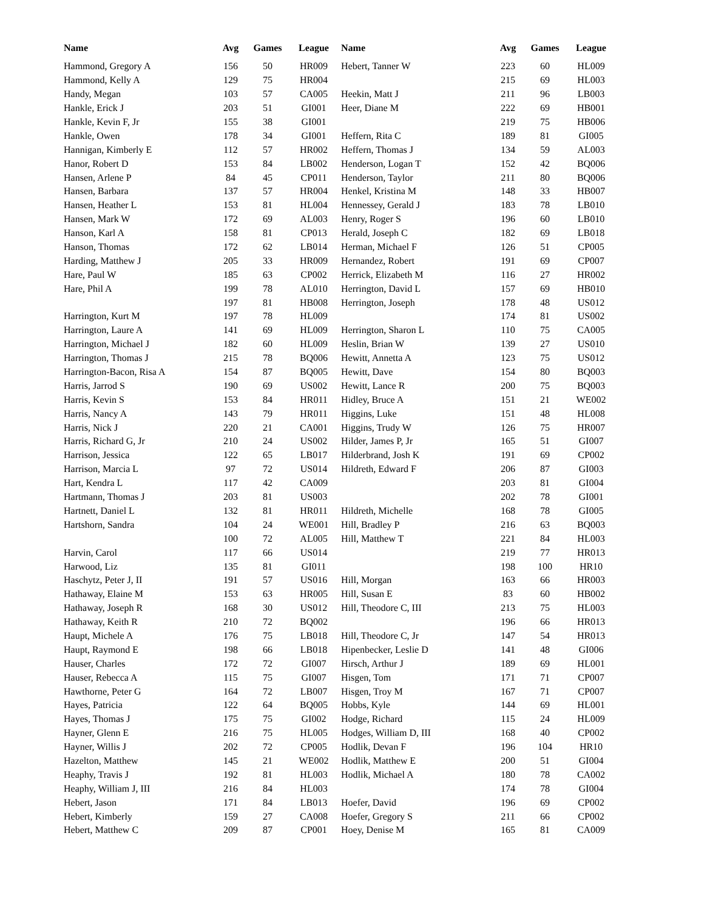| Name | Avg | Games | League | Name | Avg | Games | League |
| --- | --- | --- | --- | --- | --- | --- | --- |
| Hammond, Gregory A | 156 | 50 | HR009 | Hebert, Tanner W | 223 | 60 | HL009 |
| Hammond, Kelly A | 129 | 75 | HR004 | | 215 | 69 | HL003 |
| Handy, Megan | 103 | 57 | CA005 | Heekin, Matt J | 211 | 96 | LB003 |
| Hankle, Erick J | 203 | 51 | GI001 | Heer, Diane M | 222 | 69 | HB001 |
| Hankle, Kevin F, Jr | 155 | 38 | GI001 | | 219 | 75 | HB006 |
| Hankle, Owen | 178 | 34 | GI001 | Heffern, Rita C | 189 | 81 | GI005 |
| Hannigan, Kimberly E | 112 | 57 | HR002 | Heffern, Thomas J | 134 | 59 | AL003 |
| Hanor, Robert D | 153 | 84 | LB002 | Henderson, Logan T | 152 | 42 | BQ006 |
| Hansen, Arlene P | 84 | 45 | CP011 | Henderson, Taylor | 211 | 80 | BQ006 |
| Hansen, Barbara | 137 | 57 | HR004 | Henkel, Kristina M | 148 | 33 | HB007 |
| Hansen, Heather L | 153 | 81 | HL004 | Hennessey, Gerald J | 183 | 78 | LB010 |
| Hansen, Mark W | 172 | 69 | AL003 | Henry, Roger S | 196 | 60 | LB010 |
| Hanson, Karl A | 158 | 81 | CP013 | Herald, Joseph C | 182 | 69 | LB018 |
| Hanson, Thomas | 172 | 62 | LB014 | Herman, Michael F | 126 | 51 | CP005 |
| Harding, Matthew J | 205 | 33 | HR009 | Hernandez, Robert | 191 | 69 | CP007 |
| Hare, Paul W | 185 | 63 | CP002 | Herrick, Elizabeth M | 116 | 27 | HR002 |
| Hare, Phil A | 199 | 78 | AL010 | Herrington, David L | 157 | 69 | HB010 |
| | 197 | 81 | HB008 | Herrington, Joseph | 178 | 48 | US012 |
| Harrington, Kurt M | 197 | 78 | HL009 | | 174 | 81 | US002 |
| Harrington, Laure A | 141 | 69 | HL009 | Herrington, Sharon L | 110 | 75 | CA005 |
| Harrington, Michael J | 182 | 60 | HL009 | Heslin, Brian W | 139 | 27 | US010 |
| Harrington, Thomas J | 215 | 78 | BQ006 | Hewitt, Annetta A | 123 | 75 | US012 |
| Harrington-Bacon, Risa A | 154 | 87 | BQ005 | Hewitt, Dave | 154 | 80 | BQ003 |
| Harris, Jarrod S | 190 | 69 | US002 | Hewitt, Lance R | 200 | 75 | BQ003 |
| Harris, Kevin S | 153 | 84 | HR011 | Hidley, Bruce A | 151 | 21 | WE002 |
| Harris, Nancy A | 143 | 79 | HR011 | Higgins, Luke | 151 | 48 | HL008 |
| Harris, Nick J | 220 | 21 | CA001 | Higgins, Trudy W | 126 | 75 | HR007 |
| Harris, Richard G, Jr | 210 | 24 | US002 | Hilder, James P, Jr | 165 | 51 | GI007 |
| Harrison, Jessica | 122 | 65 | LB017 | Hilderbrand, Josh K | 191 | 69 | CP002 |
| Harrison, Marcia L | 97 | 72 | US014 | Hildreth, Edward F | 206 | 87 | GI003 |
| Hart, Kendra L | 117 | 42 | CA009 | | 203 | 81 | GI004 |
| Hartmann, Thomas J | 203 | 81 | US003 | | 202 | 78 | GI001 |
| Hartnett, Daniel L | 132 | 81 | HR011 | Hildreth, Michelle | 168 | 78 | GI005 |
| Hartshorn, Sandra | 104 | 24 | WE001 | Hill, Bradley P | 216 | 63 | BQ003 |
| | 100 | 72 | AL005 | Hill, Matthew T | 221 | 84 | HL003 |
| Harvin, Carol | 117 | 66 | US014 | | 219 | 77 | HR013 |
| Harwood, Liz | 135 | 81 | GI011 | | 198 | 100 | HR10 |
| Haschytz, Peter J, II | 191 | 57 | US016 | Hill, Morgan | 163 | 66 | HR003 |
| Hathaway, Elaine M | 153 | 63 | HR005 | Hill, Susan E | 83 | 60 | HB002 |
| Hathaway, Joseph R | 168 | 30 | US012 | Hill, Theodore C, III | 213 | 75 | HL003 |
| Hathaway, Keith R | 210 | 72 | BQ002 | | 196 | 66 | HR013 |
| Haupt, Michele A | 176 | 75 | LB018 | Hill, Theodore C, Jr | 147 | 54 | HR013 |
| Haupt, Raymond E | 198 | 66 | LB018 | Hipenbecker, Leslie D | 141 | 48 | GI006 |
| Hauser, Charles | 172 | 72 | GI007 | Hirsch, Arthur J | 189 | 69 | HL001 |
| Hauser, Rebecca A | 115 | 75 | GI007 | Hisgen, Tom | 171 | 71 | CP007 |
| Hawthorne, Peter G | 164 | 72 | LB007 | Hisgen, Troy M | 167 | 71 | CP007 |
| Hayes, Patricia | 122 | 64 | BQ005 | Hobbs, Kyle | 144 | 69 | HL001 |
| Hayes, Thomas J | 175 | 75 | GI002 | Hodge, Richard | 115 | 24 | HL009 |
| Hayner, Glenn E | 216 | 75 | HL005 | Hodges, William D, III | 168 | 40 | CP002 |
| Hayner, Willis J | 202 | 72 | CP005 | Hodlik, Devan F | 196 | 104 | HR10 |
| Hazelton, Matthew | 145 | 21 | WE002 | Hodlik, Matthew E | 200 | 51 | GI004 |
| Heaphy, Travis J | 192 | 81 | HL003 | Hodlik, Michael A | 180 | 78 | CA002 |
| Heaphy, William J, III | 216 | 84 | HL003 | | 174 | 78 | GI004 |
| Hebert, Jason | 171 | 84 | LB013 | Hoefer, David | 196 | 69 | CP002 |
| Hebert, Kimberly | 159 | 27 | CA008 | Hoefer, Gregory S | 211 | 66 | CP002 |
| Hebert, Matthew C | 209 | 87 | CP001 | Hoey, Denise M | 165 | 81 | CA009 |